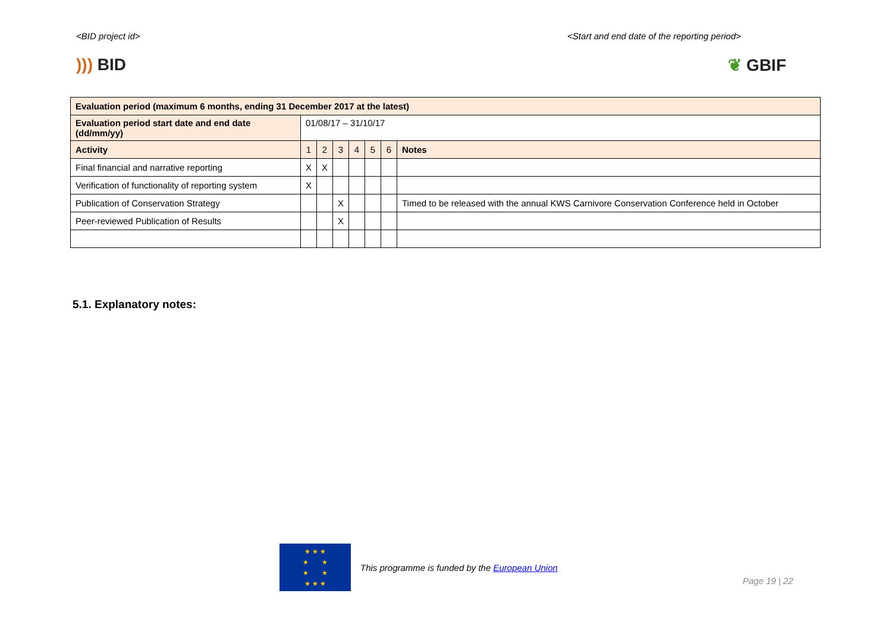<BID project id> <Start and end date of the reporting period>
))) BID ❦ GBIF
| Evaluation period (maximum 6 months, ending 31 December 2017 at the latest) | | | | | | | |
| Evaluation period start date and end date (dd/mm/yy) | 01/08/17 – 31/10/17 | | | | | | |
| Activity | 1 | 2 | 3 | 4 | 5 | 6 | Notes |
| Final financial and narrative reporting | X | X | | | | | |
| Verification of functionality of reporting system | X | | | | | | |
| Publication of Conservation Strategy | | | X | | | | Timed to be released with the annual KWS Carnivore Conservation Conference held in October |
| Peer-reviewed Publication of Results | | | X | | | | |
5.1. Explanatory notes:
★ ★ ★
★ ★
★ ★
★ ★ ★
This programme is funded by the European Union
Page 19 | 22